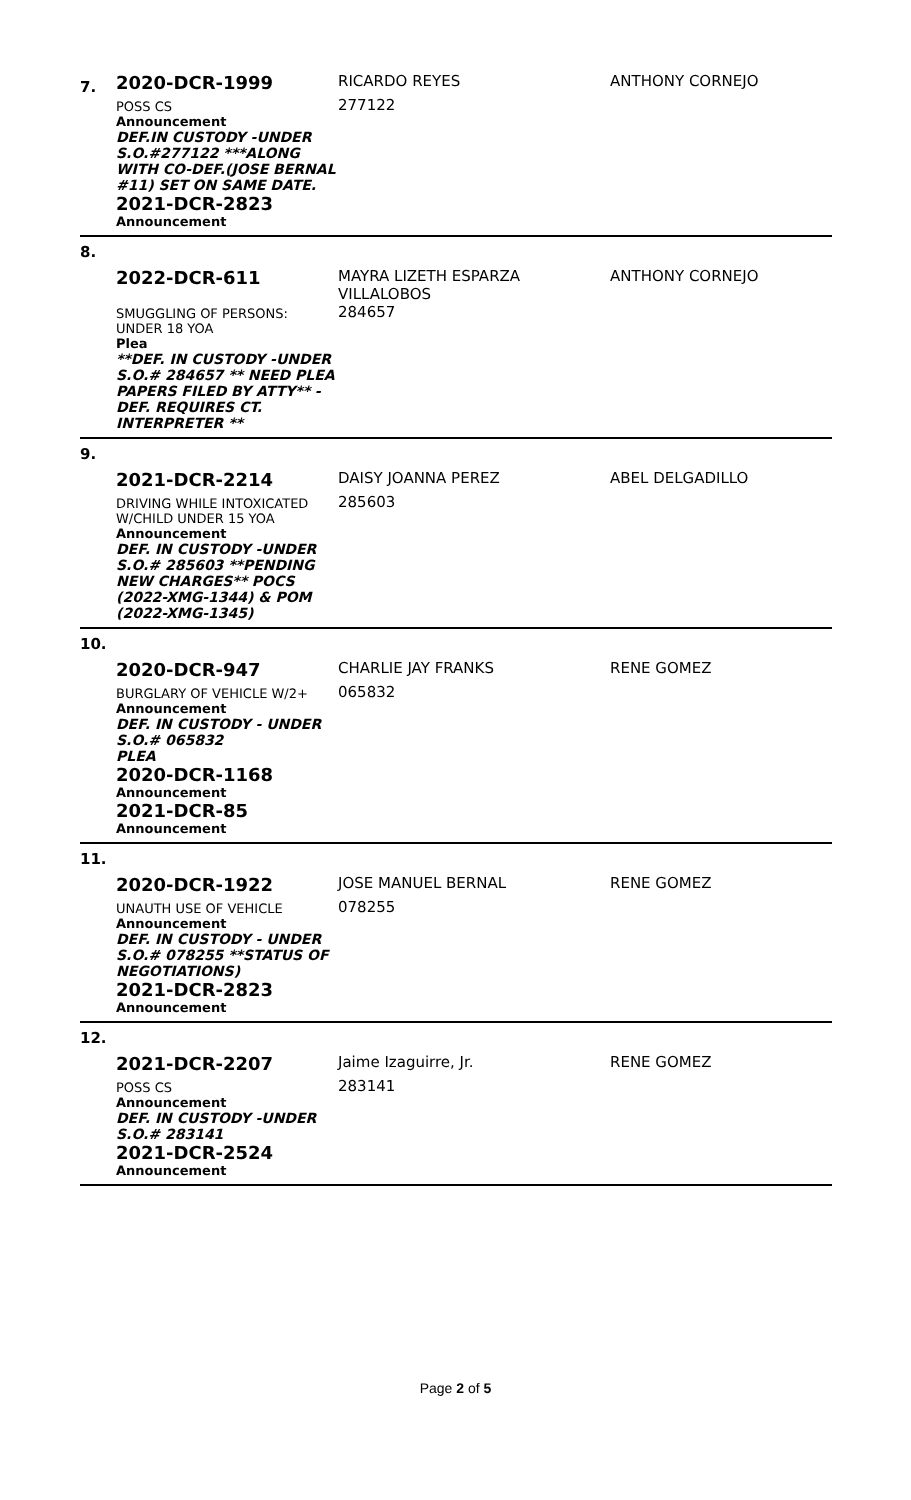| 7. | 2020-DCR-1999 POSS CS Announcement DEF.IN CUSTODY -UNDER S.O.#277122 ***ALONG WITH CO-DEF.(JOSE BERNAL #11) SET ON SAME DATE. 2021-DCR-2823 Announcement | RICARDO REYES 277122 | ANTHONY CORNEJO |
| 8. | 2022-DCR-611 SMUGGLING OF PERSONS: UNDER 18 YOA Plea **DEF. IN CUSTODY -UNDER S.O.# 284657 ** NEED PLEA PAPERS FILED BY ATTY** - DEF. REQUIRES CT. INTERPRETER ** | MAYRA LIZETH ESPARZA VILLALOBOS 284657 | ANTHONY CORNEJO |
| 9. | 2021-DCR-2214 DRIVING WHILE INTOXICATED W/CHILD UNDER 15 YOA Announcement DEF. IN CUSTODY -UNDER S.O.# 285603 **PENDING NEW CHARGES** POCS (2022-XMG-1344) & POM (2022-XMG-1345) | DAISY JOANNA PEREZ 285603 | ABEL DELGADILLO |
| 10. | 2020-DCR-947 BURGLARY OF VEHICLE W/2+ Announcement DEF. IN CUSTODY - UNDER S.O.# 065832 PLEA 2020-DCR-1168 Announcement 2021-DCR-85 Announcement | CHARLIE JAY FRANKS 065832 | RENE GOMEZ |
| 11. | 2020-DCR-1922 UNAUTH USE OF VEHICLE Announcement DEF. IN CUSTODY - UNDER S.O.# 078255 **STATUS OF NEGOTIATIONS) 2021-DCR-2823 Announcement | JOSE MANUEL BERNAL 078255 | RENE GOMEZ |
| 12. | 2021-DCR-2207 POSS CS Announcement DEF. IN CUSTODY -UNDER S.O.# 283141 2021-DCR-2524 Announcement | Jaime Izaguirre, Jr. 283141 | RENE GOMEZ |
Page 2 of 5